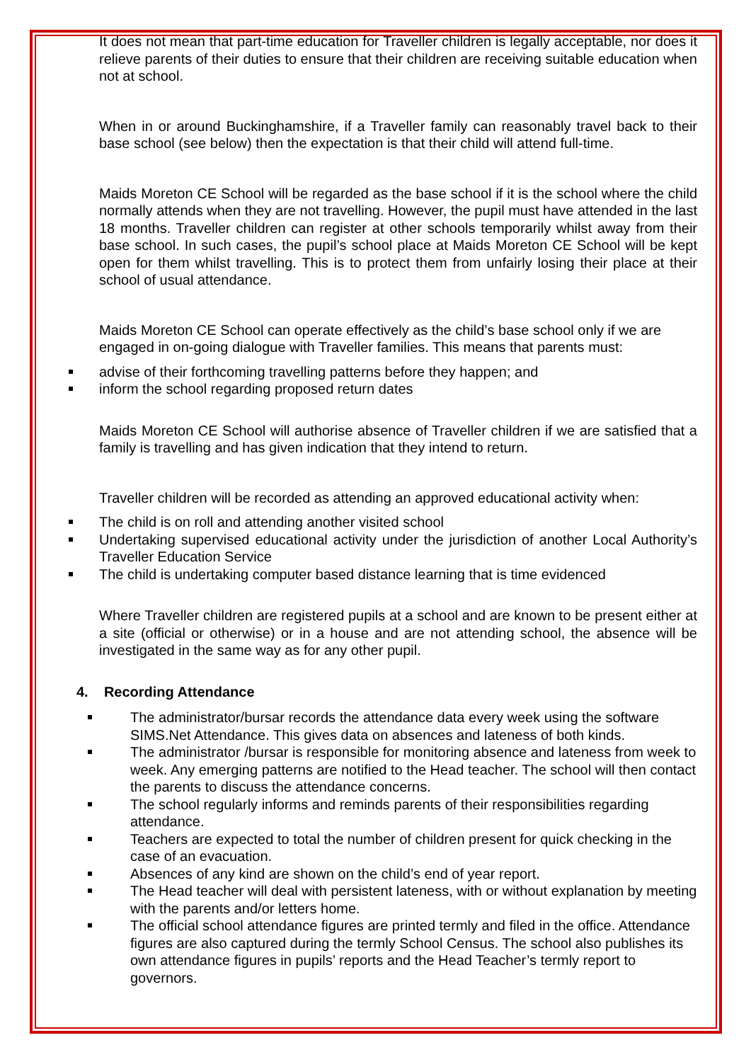It does not mean that part-time education for Traveller children is legally acceptable, nor does it relieve parents of their duties to ensure that their children are receiving suitable education when not at school.
When in or around Buckinghamshire, if a Traveller family can reasonably travel back to their base school (see below) then the expectation is that their child will attend full-time.
Maids Moreton CE School will be regarded as the base school if it is the school where the child normally attends when they are not travelling. However, the pupil must have attended in the last 18 months. Traveller children can register at other schools temporarily whilst away from their base school. In such cases, the pupil’s school place at Maids Moreton CE School will be kept open for them whilst travelling. This is to protect them from unfairly losing their place at their school of usual attendance.
Maids Moreton CE School can operate effectively as the child’s base school only if we are engaged in on-going dialogue with Traveller families. This means that parents must:
advise of their forthcoming travelling patterns before they happen; and
inform the school regarding proposed return dates
Maids Moreton CE School will authorise absence of Traveller children if we are satisfied that a family is travelling and has given indication that they intend to return.
Traveller children will be recorded as attending an approved educational activity when:
The child is on roll and attending another visited school
Undertaking supervised educational activity under the jurisdiction of another Local Authority’s Traveller Education Service
The child is undertaking computer based distance learning that is time evidenced
Where Traveller children are registered pupils at a school and are known to be present either at a site (official or otherwise) or in a house and are not attending school, the absence will be investigated in the same way as for any other pupil.
4. Recording Attendance
The administrator/bursar records the attendance data every week using the software SIMS.Net Attendance. This gives data on absences and lateness of both kinds.
The administrator /bursar is responsible for monitoring absence and lateness from week to week. Any emerging patterns are notified to the Head teacher. The school will then contact the parents to discuss the attendance concerns.
The school regularly informs and reminds parents of their responsibilities regarding attendance.
Teachers are expected to total the number of children present for quick checking in the case of an evacuation.
Absences of any kind are shown on the child’s end of year report.
The Head teacher will deal with persistent lateness, with or without explanation by meeting with the parents and/or letters home.
The official school attendance figures are printed termly and filed in the office. Attendance figures are also captured during the termly School Census. The school also publishes its own attendance figures in pupils’ reports and the Head Teacher’s termly report to governors.